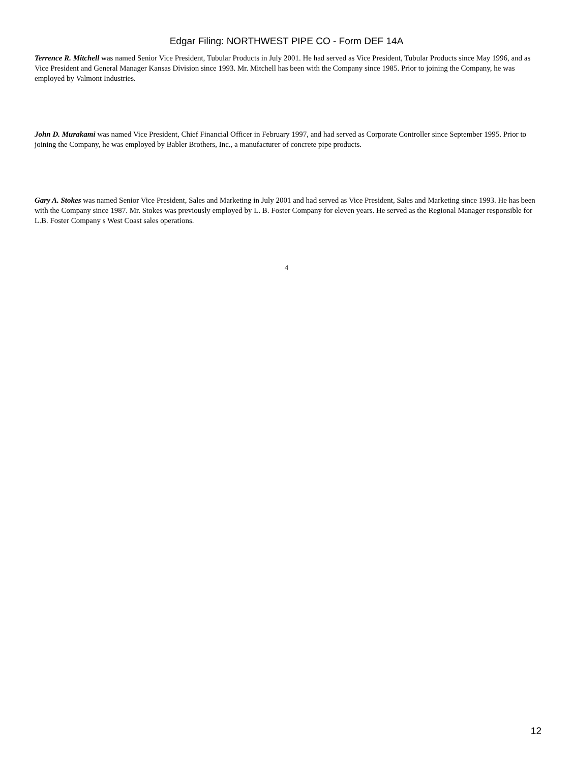Edgar Filing: NORTHWEST PIPE CO - Form DEF 14A
Terrence R. Mitchell was named Senior Vice President, Tubular Products in July 2001. He had served as Vice President, Tubular Products since May 1996, and as Vice President and General Manager Kansas Division since 1993. Mr. Mitchell has been with the Company since 1985. Prior to joining the Company, he was employed by Valmont Industries.
John D. Murakami was named Vice President, Chief Financial Officer in February 1997, and had served as Corporate Controller since September 1995. Prior to joining the Company, he was employed by Babler Brothers, Inc., a manufacturer of concrete pipe products.
Gary A. Stokes was named Senior Vice President, Sales and Marketing in July 2001 and had served as Vice President, Sales and Marketing since 1993. He has been with the Company since 1987. Mr. Stokes was previously employed by L. B. Foster Company for eleven years. He served as the Regional Manager responsible for L.B. Foster Company s West Coast sales operations.
4
12